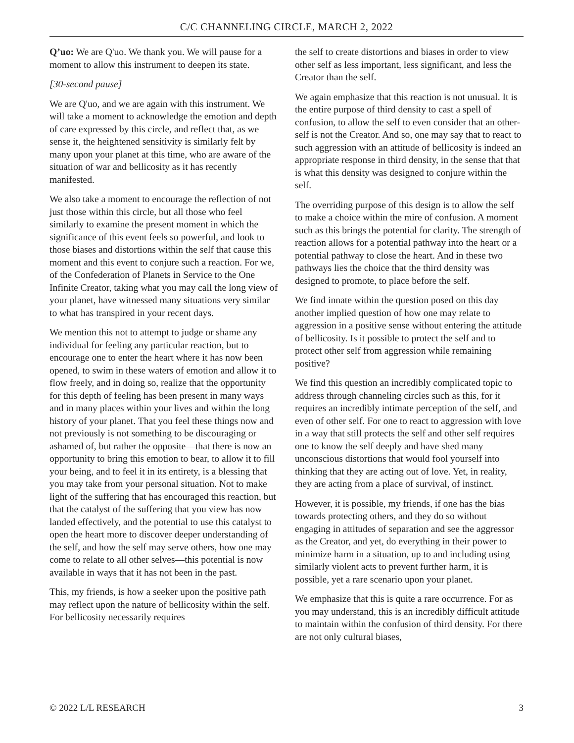C/C CHANNELING CIRCLE, MARCH 2, 2022
Q’uo: We are Q'uo. We thank you. We will pause for a moment to allow this instrument to deepen its state.
[30-second pause]
We are Q'uo, and we are again with this instrument. We will take a moment to acknowledge the emotion and depth of care expressed by this circle, and reflect that, as we sense it, the heightened sensitivity is similarly felt by many upon your planet at this time, who are aware of the situation of war and bellicosity as it has recently manifested.
We also take a moment to encourage the reflection of not just those within this circle, but all those who feel similarly to examine the present moment in which the significance of this event feels so powerful, and look to those biases and distortions within the self that cause this moment and this event to conjure such a reaction. For we, of the Confederation of Planets in Service to the One Infinite Creator, taking what you may call the long view of your planet, have witnessed many situations very similar to what has transpired in your recent days.
We mention this not to attempt to judge or shame any individual for feeling any particular reaction, but to encourage one to enter the heart where it has now been opened, to swim in these waters of emotion and allow it to flow freely, and in doing so, realize that the opportunity for this depth of feeling has been present in many ways and in many places within your lives and within the long history of your planet. That you feel these things now and not previously is not something to be discouraging or ashamed of, but rather the opposite—that there is now an opportunity to bring this emotion to bear, to allow it to fill your being, and to feel it in its entirety, is a blessing that you may take from your personal situation. Not to make light of the suffering that has encouraged this reaction, but that the catalyst of the suffering that you view has now landed effectively, and the potential to use this catalyst to open the heart more to discover deeper understanding of the self, and how the self may serve others, how one may come to relate to all other selves—this potential is now available in ways that it has not been in the past.
This, my friends, is how a seeker upon the positive path may reflect upon the nature of bellicosity within the self. For bellicosity necessarily requires
the self to create distortions and biases in order to view other self as less important, less significant, and less the Creator than the self.
We again emphasize that this reaction is not unusual. It is the entire purpose of third density to cast a spell of confusion, to allow the self to even consider that an other-self is not the Creator. And so, one may say that to react to such aggression with an attitude of bellicosity is indeed an appropriate response in third density, in the sense that that is what this density was designed to conjure within the self.
The overriding purpose of this design is to allow the self to make a choice within the mire of confusion. A moment such as this brings the potential for clarity. The strength of reaction allows for a potential pathway into the heart or a potential pathway to close the heart. And in these two pathways lies the choice that the third density was designed to promote, to place before the self.
We find innate within the question posed on this day another implied question of how one may relate to aggression in a positive sense without entering the attitude of bellicosity. Is it possible to protect the self and to protect other self from aggression while remaining positive?
We find this question an incredibly complicated topic to address through channeling circles such as this, for it requires an incredibly intimate perception of the self, and even of other self. For one to react to aggression with love in a way that still protects the self and other self requires one to know the self deeply and have shed many unconscious distortions that would fool yourself into thinking that they are acting out of love. Yet, in reality, they are acting from a place of survival, of instinct.
However, it is possible, my friends, if one has the bias towards protecting others, and they do so without engaging in attitudes of separation and see the aggressor as the Creator, and yet, do everything in their power to minimize harm in a situation, up to and including using similarly violent acts to prevent further harm, it is possible, yet a rare scenario upon your planet.
We emphasize that this is quite a rare occurrence. For as you may understand, this is an incredibly difficult attitude to maintain within the confusion of third density. For there are not only cultural biases,
© 2022 L/L RESEARCH 3